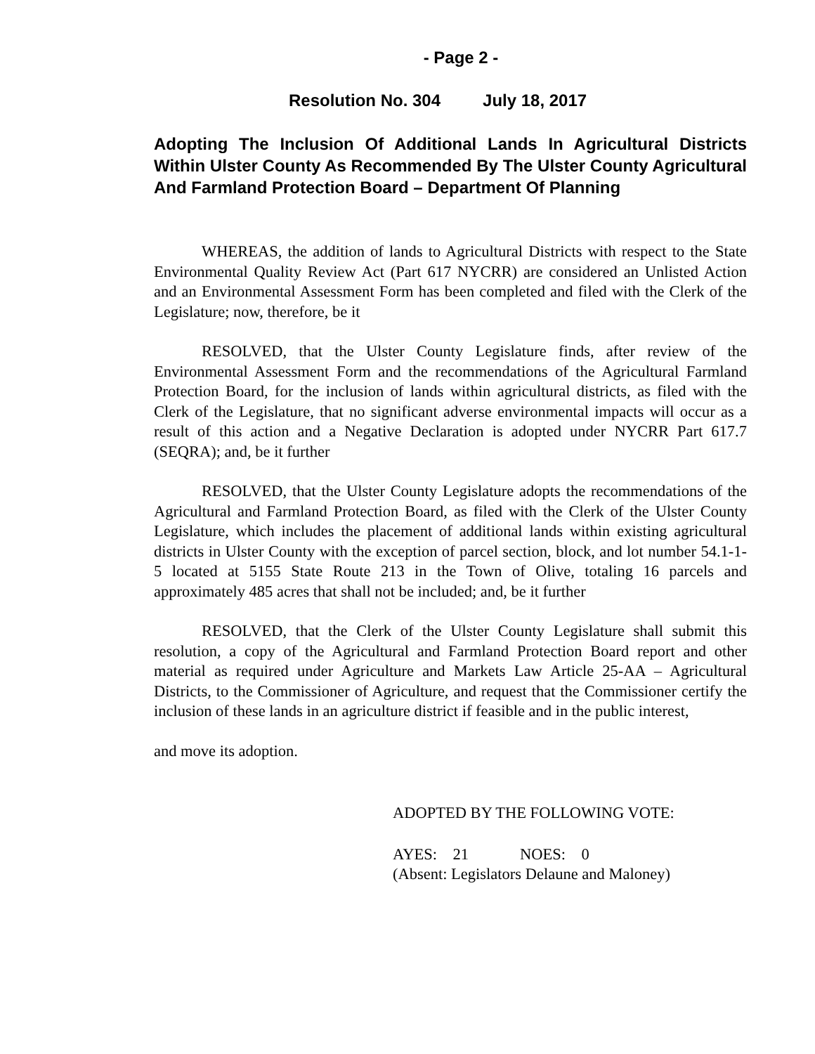- Page 2 -
Resolution No. 304 July 18, 2017
Adopting The Inclusion Of Additional Lands In Agricultural Districts Within Ulster County As Recommended By The Ulster County Agricultural And Farmland Protection Board – Department Of Planning
WHEREAS, the addition of lands to Agricultural Districts with respect to the State Environmental Quality Review Act (Part 617 NYCRR) are considered an Unlisted Action and an Environmental Assessment Form has been completed and filed with the Clerk of the Legislature; now, therefore, be it
RESOLVED, that the Ulster County Legislature finds, after review of the Environmental Assessment Form and the recommendations of the Agricultural Farmland Protection Board, for the inclusion of lands within agricultural districts, as filed with the Clerk of the Legislature, that no significant adverse environmental impacts will occur as a result of this action and a Negative Declaration is adopted under NYCRR Part 617.7 (SEQRA); and, be it further
RESOLVED, that the Ulster County Legislature adopts the recommendations of the Agricultural and Farmland Protection Board, as filed with the Clerk of the Ulster County Legislature, which includes the placement of additional lands within existing agricultural districts in Ulster County with the exception of parcel section, block, and lot number 54.1-1-5 located at 5155 State Route 213 in the Town of Olive, totaling 16 parcels and approximately 485 acres that shall not be included; and, be it further
RESOLVED, that the Clerk of the Ulster County Legislature shall submit this resolution, a copy of the Agricultural and Farmland Protection Board report and other material as required under Agriculture and Markets Law Article 25-AA – Agricultural Districts, to the Commissioner of Agriculture, and request that the Commissioner certify the inclusion of these lands in an agriculture district if feasible and in the public interest,
and move its adoption.
ADOPTED BY THE FOLLOWING VOTE:
AYES: 21 NOES: 0
(Absent: Legislators Delaune and Maloney)